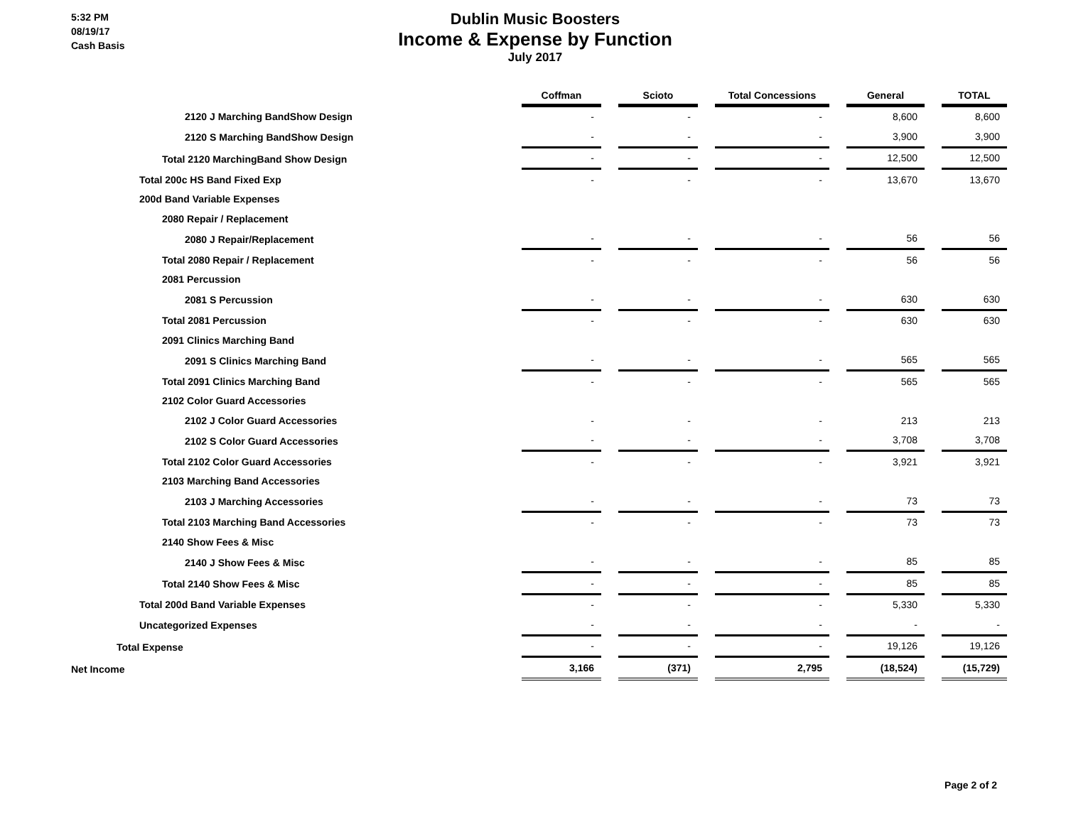5:32 PM
08/19/17
Cash Basis
Dublin Music Boosters
Income & Expense by Function
July 2017
| | Coffman | | Scioto | | Total Concessions | | General | | TOTAL |
| 2120 J Marching BandShow Design | - | | - | | - | | 8,600 | | 8,600 |
| 2120 S Marching BandShow Design | - | | - | | - | | 3,900 | | 3,900 |
| Total 2120 MarchingBand Show Design | - | | - | | - | | 12,500 | | 12,500 |
| Total 200c HS Band Fixed Exp | - | | - | | - | | 13,670 | | 13,670 |
| 200d Band Variable Expenses | | | | | | | | | |
| 2080 Repair / Replacement | | | | | | | | | |
| 2080 J Repair/Replacement | - | | - | | - | | 56 | | 56 |
| Total 2080 Repair / Replacement | - | | - | | - | | 56 | | 56 |
| 2081 Percussion | | | | | | | | | |
| 2081 S Percussion | - | | - | | - | | 630 | | 630 |
| Total 2081 Percussion | - | | - | | - | | 630 | | 630 |
| 2091 Clinics Marching Band | | | | | | | | | |
| 2091 S Clinics Marching Band | - | | - | | - | | 565 | | 565 |
| Total 2091 Clinics Marching Band | - | | - | | - | | 565 | | 565 |
| 2102 Color Guard Accessories | | | | | | | | | |
| 2102 J Color Guard Accessories | - | | - | | - | | 213 | | 213 |
| 2102 S Color Guard Accessories | - | | - | | - | | 3,708 | | 3,708 |
| Total 2102 Color Guard Accessories | - | | - | | - | | 3,921 | | 3,921 |
| 2103 Marching Band Accessories | | | | | | | | | |
| 2103 J Marching Accessories | - | | - | | - | | 73 | | 73 |
| Total 2103 Marching Band Accessories | - | | - | | - | | 73 | | 73 |
| 2140 Show Fees & Misc | | | | | | | | | |
| 2140 J Show Fees & Misc | - | | - | | - | | 85 | | 85 |
| Total 2140 Show Fees & Misc | - | | - | | - | | 85 | | 85 |
| Total 200d Band Variable Expenses | - | | - | | - | | 5,330 | | 5,330 |
| Uncategorized Expenses | - | | - | | - | | - | | - |
| Total Expense | - | | - | | - | | 19,126 | | 19,126 |
| Net Income | 3,166 | | (371) | | 2,795 | | (18,524) | | (15,729) |
Page 2 of 2